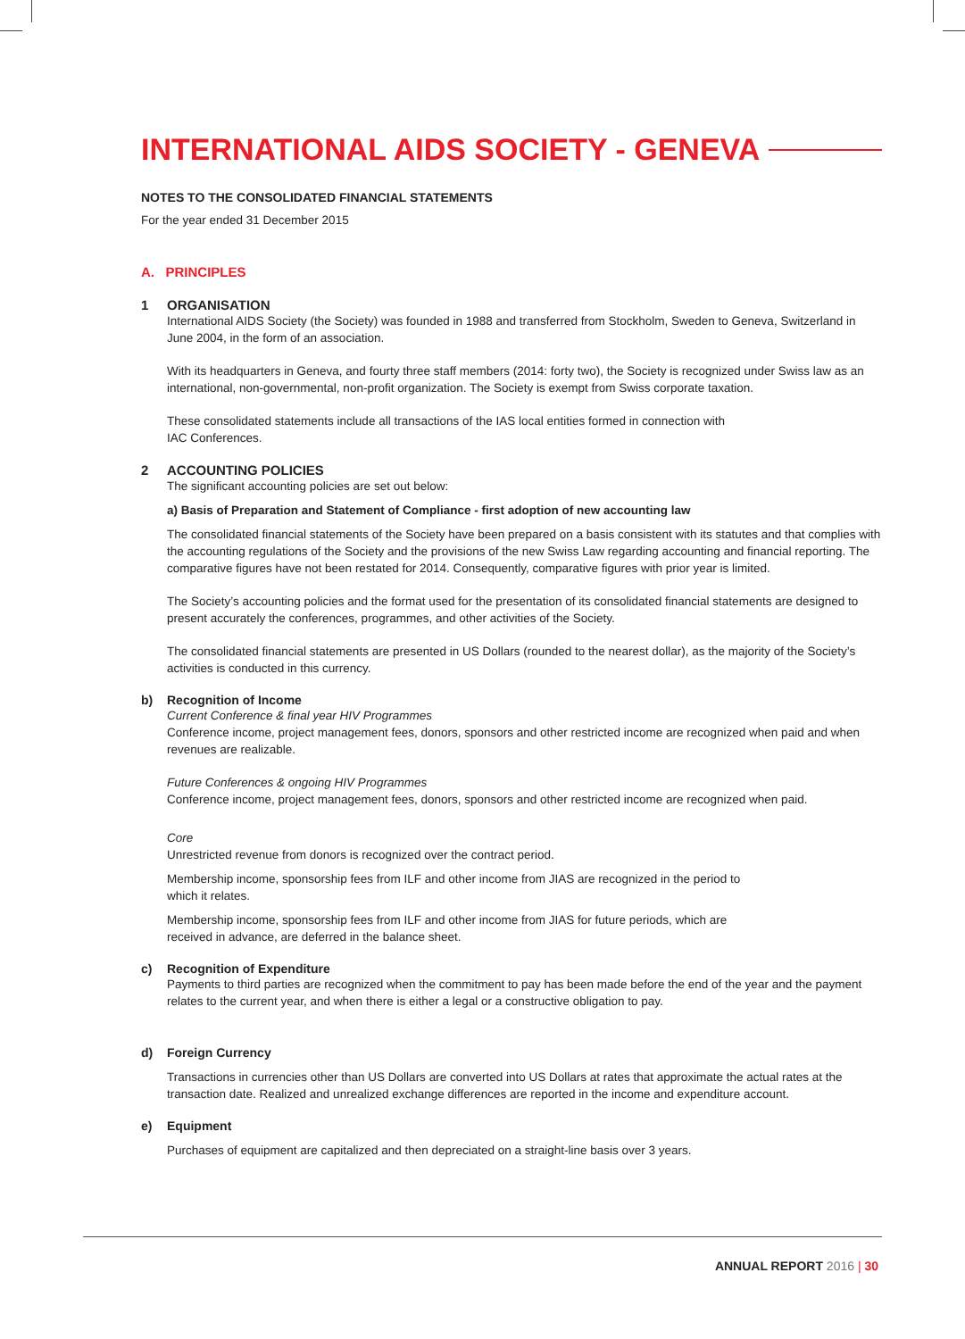INTERNATIONAL AIDS SOCIETY - GENEVA
NOTES TO THE CONSOLIDATED FINANCIAL STATEMENTS
For the year ended 31 December 2015
A. PRINCIPLES
1 ORGANISATION
International AIDS Society (the Society) was founded in 1988 and transferred from Stockholm, Sweden to Geneva, Switzerland in June 2004, in the form of an association.
With its headquarters in Geneva, and fourty three staff members (2014: forty two), the Society is recognized under Swiss law as an international, non-governmental, non-profit organization. The Society is exempt from Swiss corporate taxation.
These consolidated statements include all transactions of the IAS local entities formed in connection with
IAC Conferences.
2 ACCOUNTING POLICIES
The significant accounting policies are set out below:
a) Basis of Preparation and Statement of Compliance - first adoption of new accounting law
The consolidated financial statements of the Society have been prepared on a basis consistent with its statutes and that complies with the accounting regulations of the Society and the provisions of the new Swiss Law regarding accounting and financial reporting. The comparative figures have not been restated for 2014. Consequently, comparative figures with prior year is limited.
The Society’s accounting policies and the format used for the presentation of its consolidated financial statements are designed to present accurately the conferences, programmes, and other activities of the Society.
The consolidated financial statements are presented in US Dollars (rounded to the nearest dollar), as the majority of the Society’s activities is conducted in this currency.
b) Recognition of Income
Current Conference & final year HIV Programmes
Conference income, project management fees, donors, sponsors and other restricted income are recognized when paid and when revenues are realizable.
Future Conferences & ongoing HIV Programmes
Conference income, project management fees, donors, sponsors and other restricted income are recognized when paid.
Core
Unrestricted revenue from donors is recognized over the contract period.
Membership income, sponsorship fees from ILF and other income from JIAS are recognized in the period to
which it relates.
Membership income, sponsorship fees from ILF and other income from JIAS for future periods, which are
received in advance, are deferred in the balance sheet.
c) Recognition of Expenditure
Payments to third parties are recognized when the commitment to pay has been made before the end of the year and the payment relates to the current year, and when there is either a legal or a constructive obligation to pay.
d) Foreign Currency
Transactions in currencies other than US Dollars are converted into US Dollars at rates that approximate the actual rates at the transaction date. Realized and unrealized exchange differences are reported in the income and expenditure account.
e) Equipment
Purchases of equipment are capitalized and then depreciated on a straight-line basis over 3 years.
ANNUAL REPORT 2016 | 30